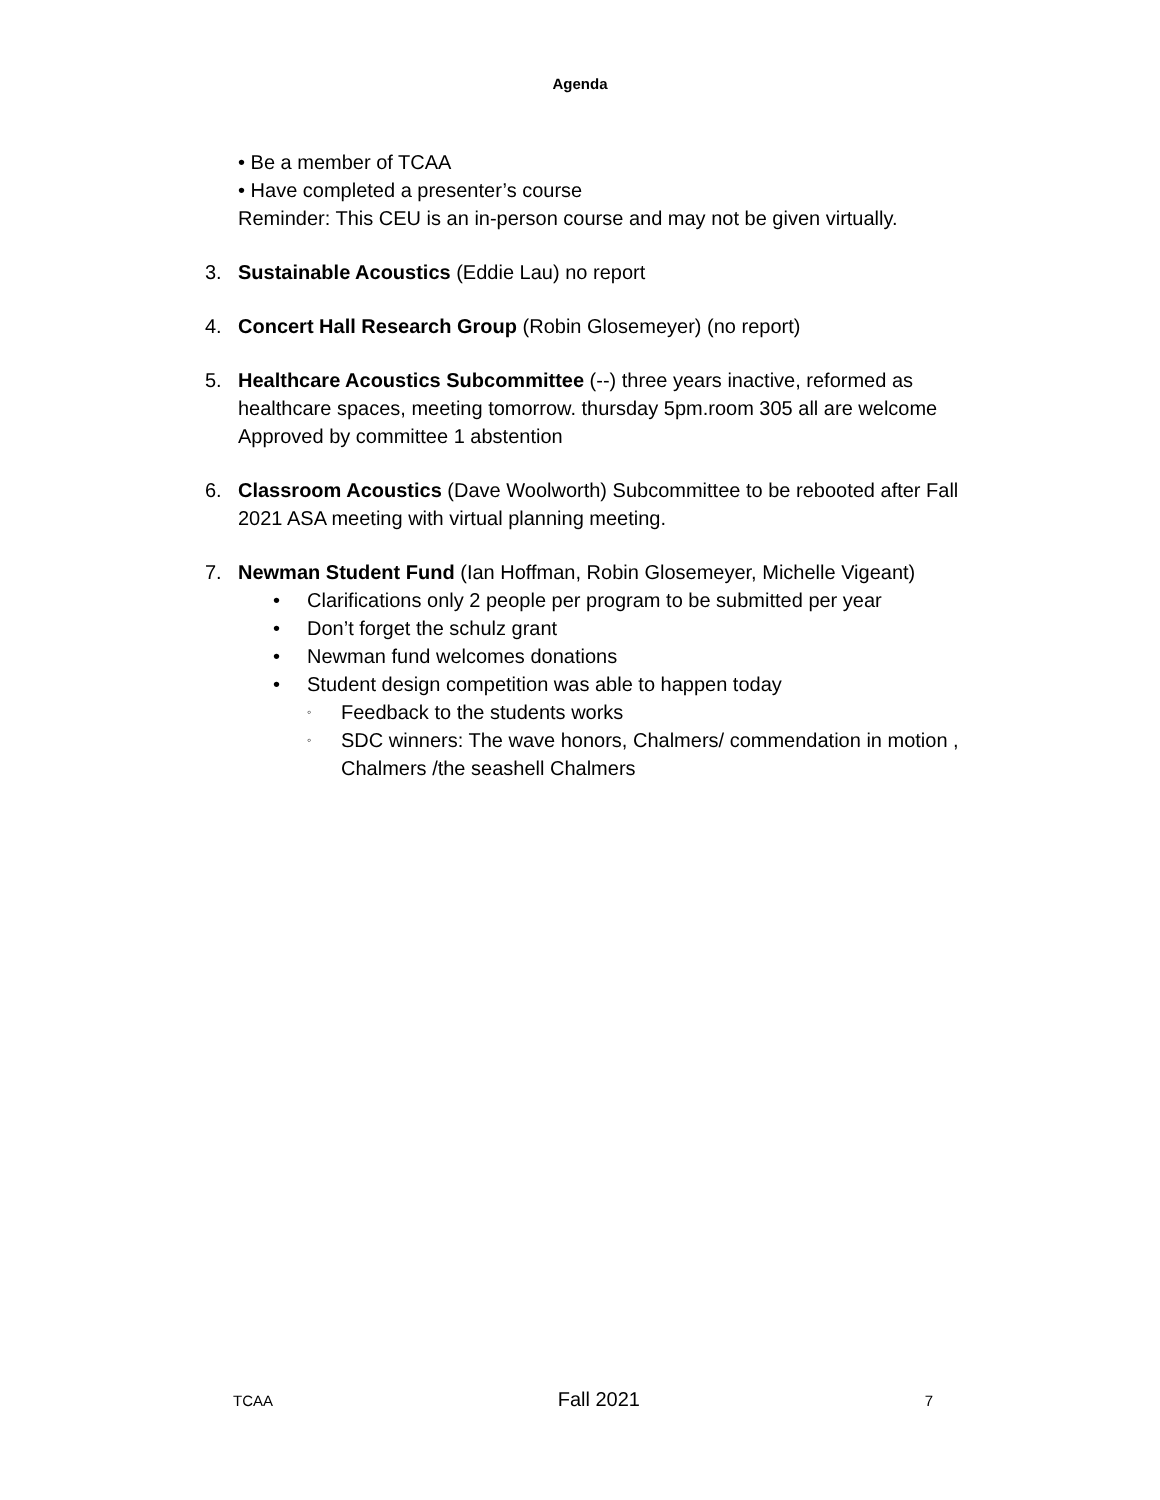Agenda
• Be a member of TCAA
• Have completed a presenter’s course
Reminder: This CEU is an in-person course and may not be given virtually.
3. Sustainable Acoustics (Eddie Lau) no report
4. Concert Hall Research Group (Robin Glosemeyer) (no report)
5. Healthcare Acoustics Subcommittee (--) three years inactive, reformed as healthcare spaces, meeting tomorrow. thursday 5pm.room 305 all are welcome Approved by committee 1 abstention
6. Classroom Acoustics (Dave Woolworth) Subcommittee to be rebooted after Fall 2021 ASA meeting with virtual planning meeting.
7. Newman Student Fund (Ian Hoffman, Robin Glosemeyer, Michelle Vigeant)
• Clarifications only 2 people per program to be submitted per year
• Don’t forget the schulz grant
• Newman fund welcomes donations
• Student design competition was able to happen today
◦ Feedback to the students works
◦ SDC winners: The wave honors, Chalmers/ commendation in motion , Chalmers /the seashell Chalmers
TCAA Fall 2021 7